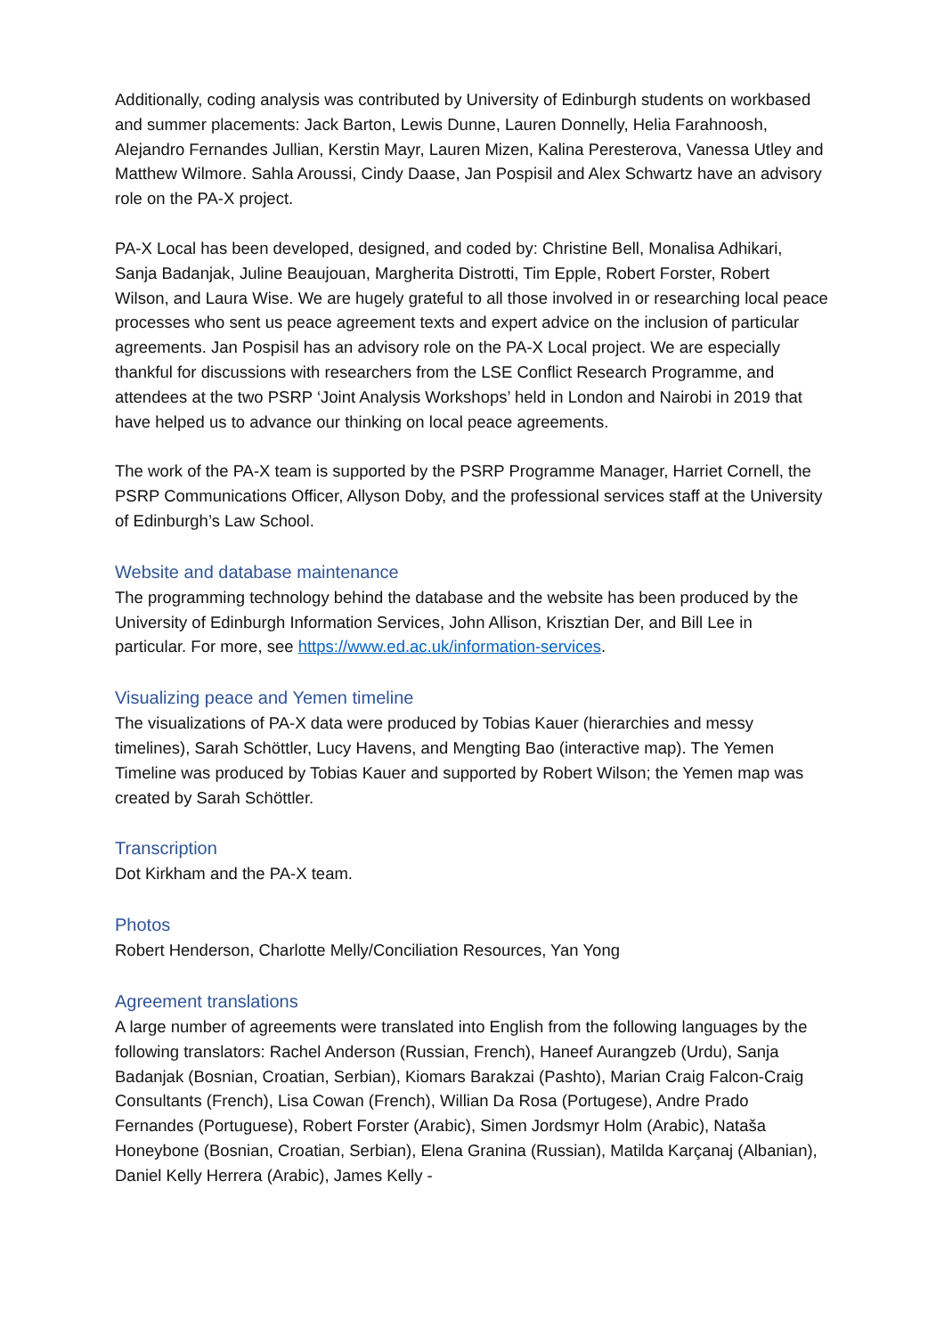Additionally, coding analysis was contributed by University of Edinburgh students on workbased and summer placements: Jack Barton, Lewis Dunne, Lauren Donnelly, Helia Farahnoosh, Alejandro Fernandes Jullian, Kerstin Mayr, Lauren Mizen, Kalina Peresterova, Vanessa Utley and Matthew Wilmore. Sahla Aroussi, Cindy Daase, Jan Pospisil and Alex Schwartz have an advisory role on the PA-X project.
PA-X Local has been developed, designed, and coded by: Christine Bell, Monalisa Adhikari, Sanja Badanjak, Juline Beaujouan, Margherita Distrotti, Tim Epple, Robert Forster, Robert Wilson, and Laura Wise. We are hugely grateful to all those involved in or researching local peace processes who sent us peace agreement texts and expert advice on the inclusion of particular agreements. Jan Pospisil has an advisory role on the PA-X Local project. We are especially thankful for discussions with researchers from the LSE Conflict Research Programme, and attendees at the two PSRP ‘Joint Analysis Workshops’ held in London and Nairobi in 2019 that have helped us to advance our thinking on local peace agreements.
The work of the PA-X team is supported by the PSRP Programme Manager, Harriet Cornell, the PSRP Communications Officer, Allyson Doby, and the professional services staff at the University of Edinburgh’s Law School.
Website and database maintenance
The programming technology behind the database and the website has been produced by the University of Edinburgh Information Services, John Allison, Krisztian Der, and Bill Lee in particular. For more, see https://www.ed.ac.uk/information-services.
Visualizing peace and Yemen timeline
The visualizations of PA-X data were produced by Tobias Kauer (hierarchies and messy timelines), Sarah Schöttler, Lucy Havens, and Mengting Bao (interactive map). The Yemen Timeline was produced by Tobias Kauer and supported by Robert Wilson; the Yemen map was created by Sarah Schöttler.
Transcription
Dot Kirkham and the PA-X team.
Photos
Robert Henderson, Charlotte Melly/Conciliation Resources, Yan Yong
Agreement translations
A large number of agreements were translated into English from the following languages by the following translators: Rachel Anderson (Russian, French), Haneef Aurangzeb (Urdu), Sanja Badanjak (Bosnian, Croatian, Serbian), Kiomars Barakzai (Pashto), Marian Craig Falcon-Craig Consultants (French), Lisa Cowan (French), Willian Da Rosa (Portugese), Andre Prado Fernandes (Portuguese), Robert Forster (Arabic), Simen Jordsmyr Holm (Arabic), Nataša Honeybone (Bosnian, Croatian, Serbian), Elena Granina (Russian), Matilda Karçanaj (Albanian), Daniel Kelly Herrera (Arabic), James Kelly -